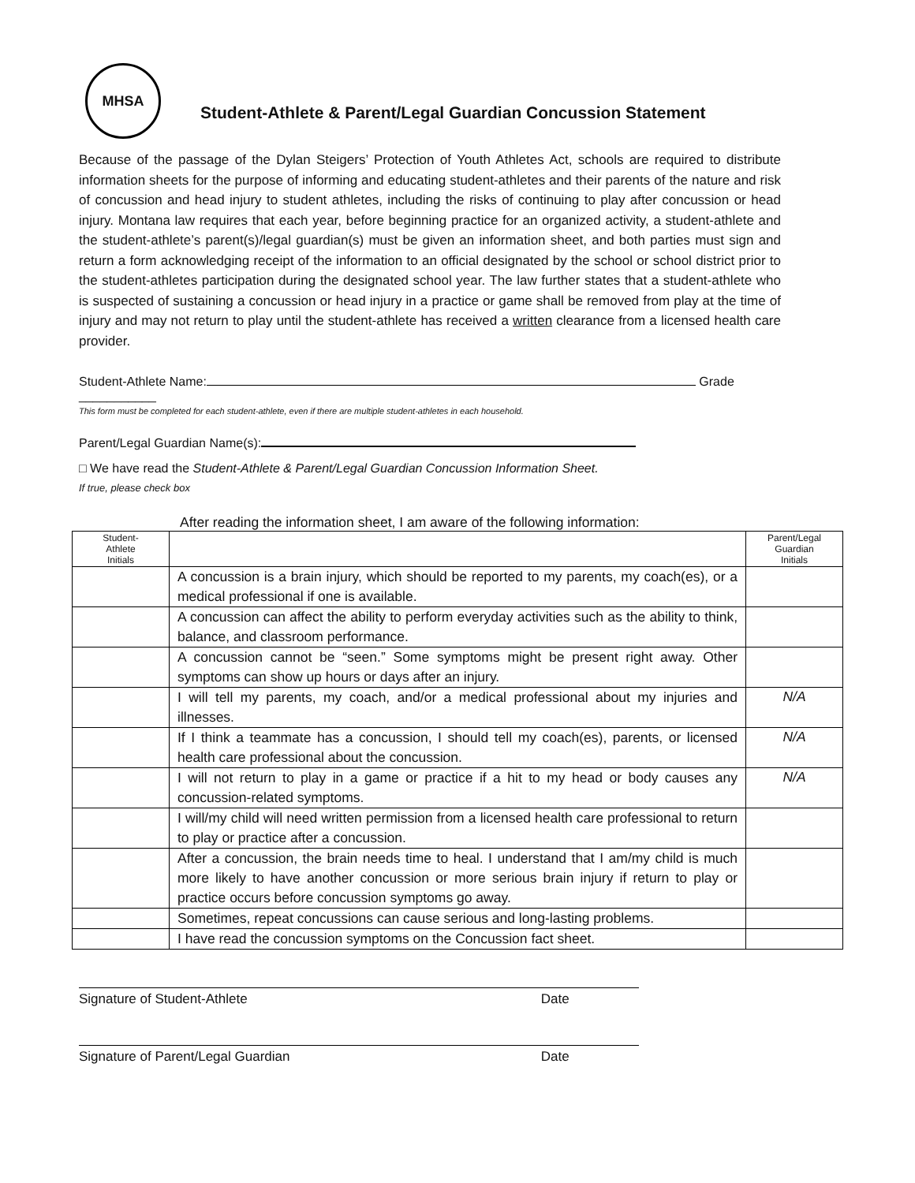MHSA
Student-Athlete & Parent/Legal Guardian Concussion Statement
Because of the passage of the Dylan Steigers’ Protection of Youth Athletes Act, schools are required to distribute information sheets for the purpose of informing and educating student-athletes and their parents of the nature and risk of concussion and head injury to student athletes, including the risks of continuing to play after concussion or head injury. Montana law requires that each year, before beginning practice for an organized activity, a student-athlete and the student-athlete’s parent(s)/legal guardian(s) must be given an information sheet, and both parties must sign and return a form acknowledging receipt of the information to an official designated by the school or school district prior to the student-athletes participation during the designated school year. The law further states that a student-athlete who is suspected of sustaining a concussion or head injury in a practice or game shall be removed from play at the time of injury and may not return to play until the student-athlete has received a written clearance from a licensed health care provider.
Student-Athlete Name: Grade ___________
This form must be completed for each student-athlete, even if there are multiple student-athletes in each household.
Parent/Legal Guardian Name(s):
□ We have read the Student-Athlete & Parent/Legal Guardian Concussion Information Sheet.
If true, please check box
After reading the information sheet, I am aware of the following information:
| Student- Athlete Initials | | Parent/Legal Guardian Initials |
| --- | --- | --- |
| | A concussion is a brain injury, which should be reported to my parents, my coach(es), or a medical professional if one is available. | |
| | A concussion can affect the ability to perform everyday activities such as the ability to think, balance, and classroom performance. | |
| | A concussion cannot be “seen.” Some symptoms might be present right away. Other symptoms can show up hours or days after an injury. | |
| | I will tell my parents, my coach, and/or a medical professional about my injuries and illnesses. | N/A |
| | If I think a teammate has a concussion, I should tell my coach(es), parents, or licensed health care professional about the concussion. | N/A |
| | I will not return to play in a game or practice if a hit to my head or body causes any concussion-related symptoms. | N/A |
| | I will/my child will need written permission from a licensed health care professional to return to play or practice after a concussion. | |
| | After a concussion, the brain needs time to heal. I understand that I am/my child is much more likely to have another concussion or more serious brain injury if return to play or practice occurs before concussion symptoms go away. | |
| | Sometimes, repeat concussions can cause serious and long-lasting problems. | |
| | I have read the concussion symptoms on the Concussion fact sheet. | |
Signature of Student-Athlete Date
Signature of Parent/Legal Guardian Date